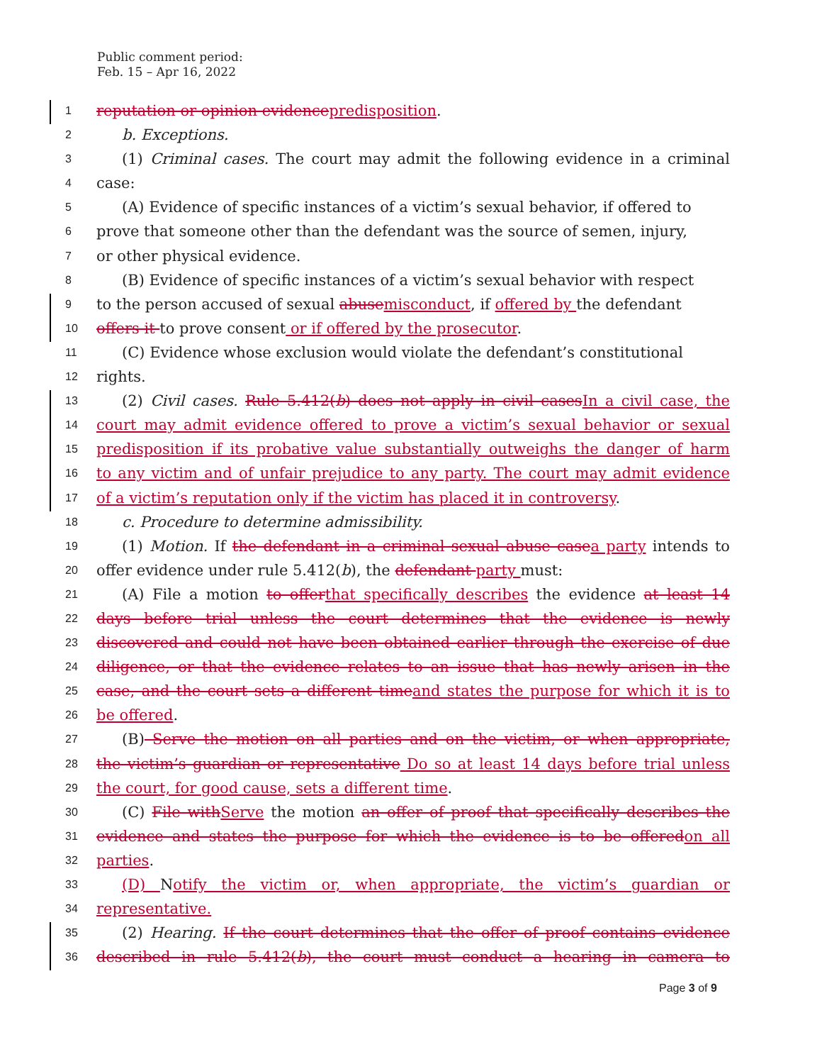Public comment period:
Feb. 15 – Apr 16, 2022
1 reputation or opinion evidencepredisposition.
2 b. Exceptions.
3 (1) Criminal cases. The court may admit the following evidence in a criminal
4 case:
5 (A) Evidence of specific instances of a victim’s sexual behavior, if offered to
6 prove that someone other than the defendant was the source of semen, injury,
7 or other physical evidence.
8 (B) Evidence of specific instances of a victim’s sexual behavior with respect
9 to the person accused of sexual abusemisconduct, if offered by the defendant
10 offers it to prove consent or if offered by the prosecutor.
11 (C) Evidence whose exclusion would violate the defendant’s constitutional
12 rights.
13 (2) Civil cases. Rule 5.412(b) does not apply in civil casesIn a civil case, the
14 court may admit evidence offered to prove a victim’s sexual behavior or sexual
15 predisposition if its probative value substantially outweighs the danger of harm
16 to any victim and of unfair prejudice to any party. The court may admit evidence
17 of a victim’s reputation only if the victim has placed it in controversy.
18 c. Procedure to determine admissibility.
19 (1) Motion. If the defendant in a criminal sexual abuse casea party intends to
20 offer evidence under rule 5.412(b), the defendant party must:
21 (A) File a motion to offerthat specifically describes the evidence at least 14
22 days before trial unless the court determines that the evidence is newly
23 discovered and could not have been obtained earlier through the exercise of due
24 diligence, or that the evidence relates to an issue that has newly arisen in the
25 case, and the court sets a different timeand states the purpose for which it is to
26 be offered.
27 (B) Serve the motion on all parties and on the victim, or when appropriate,
28 the victim’s guardian or representative Do so at least 14 days before trial unless
29 the court, for good cause, sets a different time.
30 (C) File withServe the motion an offer of proof that specifically describes the
31 evidence and states the purpose for which the evidence is to be offeredon all
32 parties.
33 (D) Notify the victim or, when appropriate, the victim’s guardian or
34 representative.
35 (2) Hearing. If the court determines that the offer of proof contains evidence
36 described in rule 5.412(b), the court must conduct a hearing in camera to
Page 3 of 9